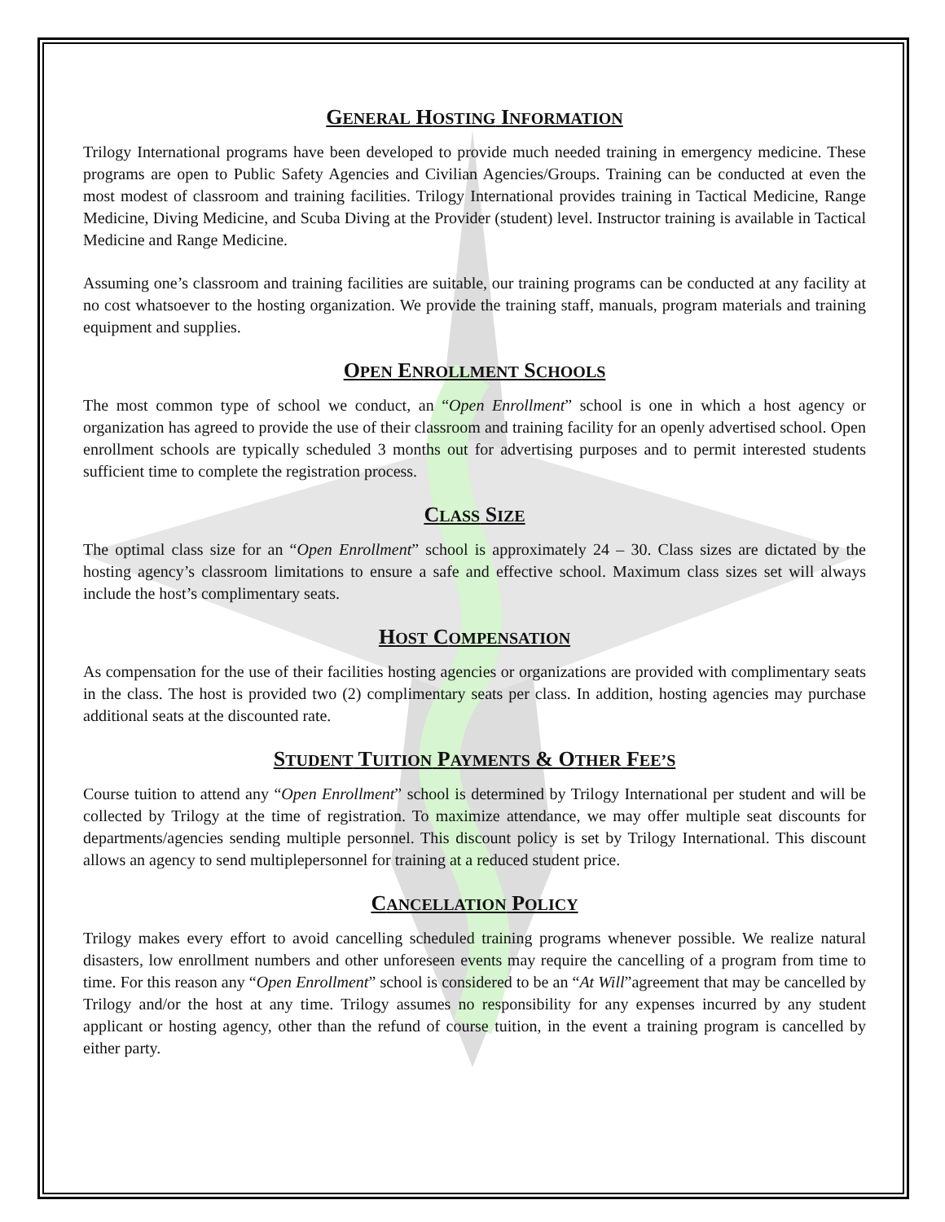GENERAL HOSTING INFORMATION
Trilogy International programs have been developed to provide much needed training in emergency medicine. These programs are open to Public Safety Agencies and Civilian Agencies/Groups. Training can be conducted at even the most modest of classroom and training facilities. Trilogy International provides training in Tactical Medicine, Range Medicine, Diving Medicine, and Scuba Diving at the Provider (student) level. Instructor training is available in Tactical Medicine and Range Medicine.
Assuming one’s classroom and training facilities are suitable, our training programs can be conducted at any facility at no cost whatsoever to the hosting organization. We provide the training staff, manuals, program materials and training equipment and supplies.
OPEN ENROLLMENT SCHOOLS
The most common type of school we conduct, an “Open Enrollment” school is one in which a host agency or organization has agreed to provide the use of their classroom and training facility for an openly advertised school. Open enrollment schools are typically scheduled 3 months out for advertising purposes and to permit interested students sufficient time to complete the registration process.
CLASS SIZE
The optimal class size for an “Open Enrollment” school is approximately 24 – 30. Class sizes are dictated by the hosting agency’s classroom limitations to ensure a safe and effective school. Maximum class sizes set will always include the host’s complimentary seats.
HOST COMPENSATION
As compensation for the use of their facilities hosting agencies or organizations are provided with complimentary seats in the class. The host is provided two (2) complimentary seats per class. In addition, hosting agencies may purchase additional seats at the discounted rate.
STUDENT TUITION PAYMENTS & OTHER FEE’S
Course tuition to attend any “Open Enrollment” school is determined by Trilogy International per student and will be collected by Trilogy at the time of registration. To maximize attendance, we may offer multiple seat discounts for departments/agencies sending multiple personnel. This discount policy is set by Trilogy International. This discount allows an agency to send multiplepersonnel for training at a reduced student price.
CANCELLATION POLICY
Trilogy makes every effort to avoid cancelling scheduled training programs whenever possible. We realize natural disasters, low enrollment numbers and other unforeseen events may require the cancelling of a program from time to time. For this reason any “Open Enrollment” school is considered to be an “At Will”agreement that may be cancelled by Trilogy and/or the host at any time. Trilogy assumes no responsibility for any expenses incurred by any student applicant or hosting agency, other than the refund of course tuition, in the event a training program is cancelled by either party.